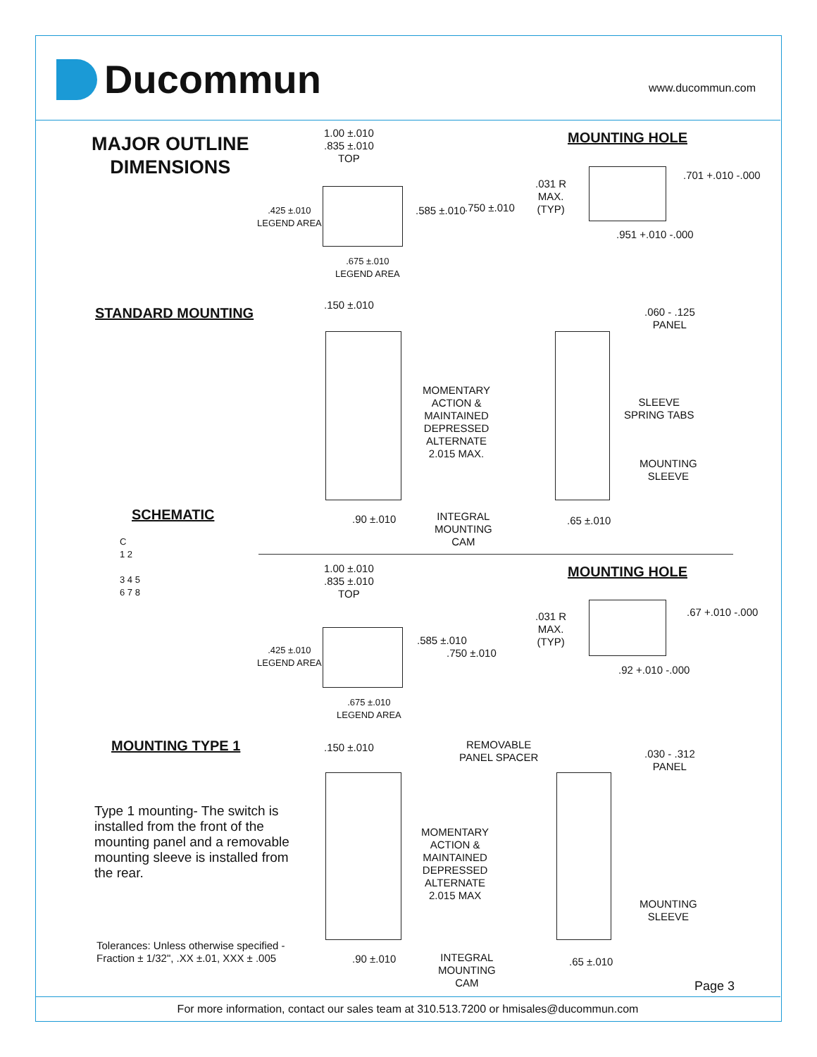Ducommun www.ducommun.com
MAJOR OUTLINE
DIMENSIONS
1.00 ±.010
.835 ±.010
TOP
.425 ±.010
LEGEND AREA
.585 ±.010 .750 ±.010
.675 ±.010
LEGEND AREA
MOUNTING HOLE
.031 R
MAX.
(TYP)
.701 +.010 -.000
.951 +.010 -.000
STANDARD MOUNTING
.150 ±.010
MOMENTARY
ACTION &
MAINTAINED
DEPRESSED
ALTERNATE
2.015 MAX.
.90 ±.010
INTEGRAL
MOUNTING
CAM
.060 - .125
PANEL
SLEEVE
SPRING TABS
MOUNTING
SLEEVE
.65 ±.010
SCHEMATIC
C
1 2
3 4 5
6 7 8
1.00 ±.010
.835 ±.010
TOP
.425 ±.010
LEGEND AREA
.585 ±.010
.750 ±.010
.675 ±.010
LEGEND AREA
MOUNTING HOLE
.031 R
MAX.
(TYP)
.67 +.010 -.000
.92 +.010 -.000
MOUNTING TYPE 1
Type 1 mounting- The switch is installed from the front of the mounting panel and a removable mounting sleeve is installed from the rear.
Tolerances: Unless otherwise specified -
Fraction ± 1/32", .XX ±.01, XXX ± .005
.150 ±.010
REMOVABLE
PANEL SPACER
MOMENTARY
ACTION &
MAINTAINED
DEPRESSED
ALTERNATE
2.015 MAX
.90 ±.010
INTEGRAL
MOUNTING
CAM
.030 - .312
PANEL
MOUNTING
SLEEVE
.65 ±.010
Page 3
For more information, contact our sales team at 310.513.7200 or hmisales@ducommun.com